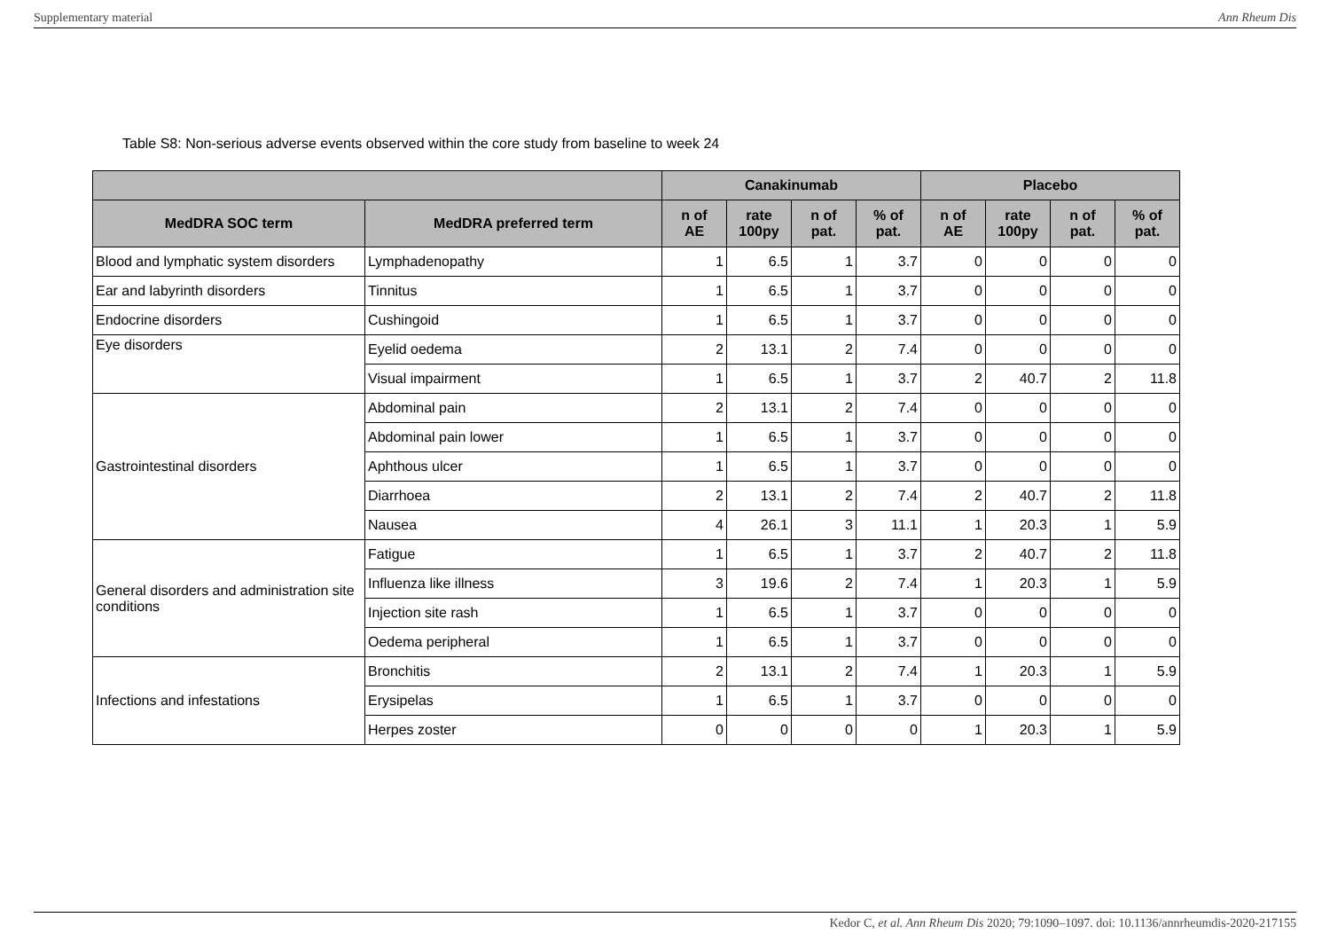Supplementary material Ann Rheum Dis
Table S8: Non-serious adverse events observed within the core study from baseline to week 24
| | | Canakinumab | | | | Placebo | | | |
| --- | --- | --- | --- | --- | --- | --- | --- | --- | --- |
| MedDRA SOC term | MedDRA preferred term | n of AE | rate 100py | n of pat. | % of pat. | n of AE | rate 100py | n of pat. | % of pat. |
| Blood and lymphatic system disorders | Lymphadenopathy | 1 | 6.5 | 1 | 3.7 | 0 | 0 | 0 | 0 |
| Ear and labyrinth disorders | Tinnitus | 1 | 6.5 | 1 | 3.7 | 0 | 0 | 0 | 0 |
| Endocrine disorders | Cushingoid | 1 | 6.5 | 1 | 3.7 | 0 | 0 | 0 | 0 |
| Eye disorders | Eyelid oedema | 2 | 13.1 | 2 | 7.4 | 0 | 0 | 0 | 0 |
| | Visual impairment | 1 | 6.5 | 1 | 3.7 | 2 | 40.7 | 2 | 11.8 |
| Gastrointestinal disorders | Abdominal pain | 2 | 13.1 | 2 | 7.4 | 0 | 0 | 0 | 0 |
| | Abdominal pain lower | 1 | 6.5 | 1 | 3.7 | 0 | 0 | 0 | 0 |
| | Aphthous ulcer | 1 | 6.5 | 1 | 3.7 | 0 | 0 | 0 | 0 |
| | Diarrhoea | 2 | 13.1 | 2 | 7.4 | 2 | 40.7 | 2 | 11.8 |
| | Nausea | 4 | 26.1 | 3 | 11.1 | 1 | 20.3 | 1 | 5.9 |
| General disorders and administration site conditions | Fatigue | 1 | 6.5 | 1 | 3.7 | 2 | 40.7 | 2 | 11.8 |
| | Influenza like illness | 3 | 19.6 | 2 | 7.4 | 1 | 20.3 | 1 | 5.9 |
| | Injection site rash | 1 | 6.5 | 1 | 3.7 | 0 | 0 | 0 | 0 |
| | Oedema peripheral | 1 | 6.5 | 1 | 3.7 | 0 | 0 | 0 | 0 |
| Infections and infestations | Bronchitis | 2 | 13.1 | 2 | 7.4 | 1 | 20.3 | 1 | 5.9 |
| | Erysipelas | 1 | 6.5 | 1 | 3.7 | 0 | 0 | 0 | 0 |
| | Herpes zoster | 0 | 0 | 0 | 0 | 1 | 20.3 | 1 | 5.9 |
Kedor C, et al. Ann Rheum Dis 2020; 79:1090–1097. doi: 10.1136/annrheumdis-2020-217155